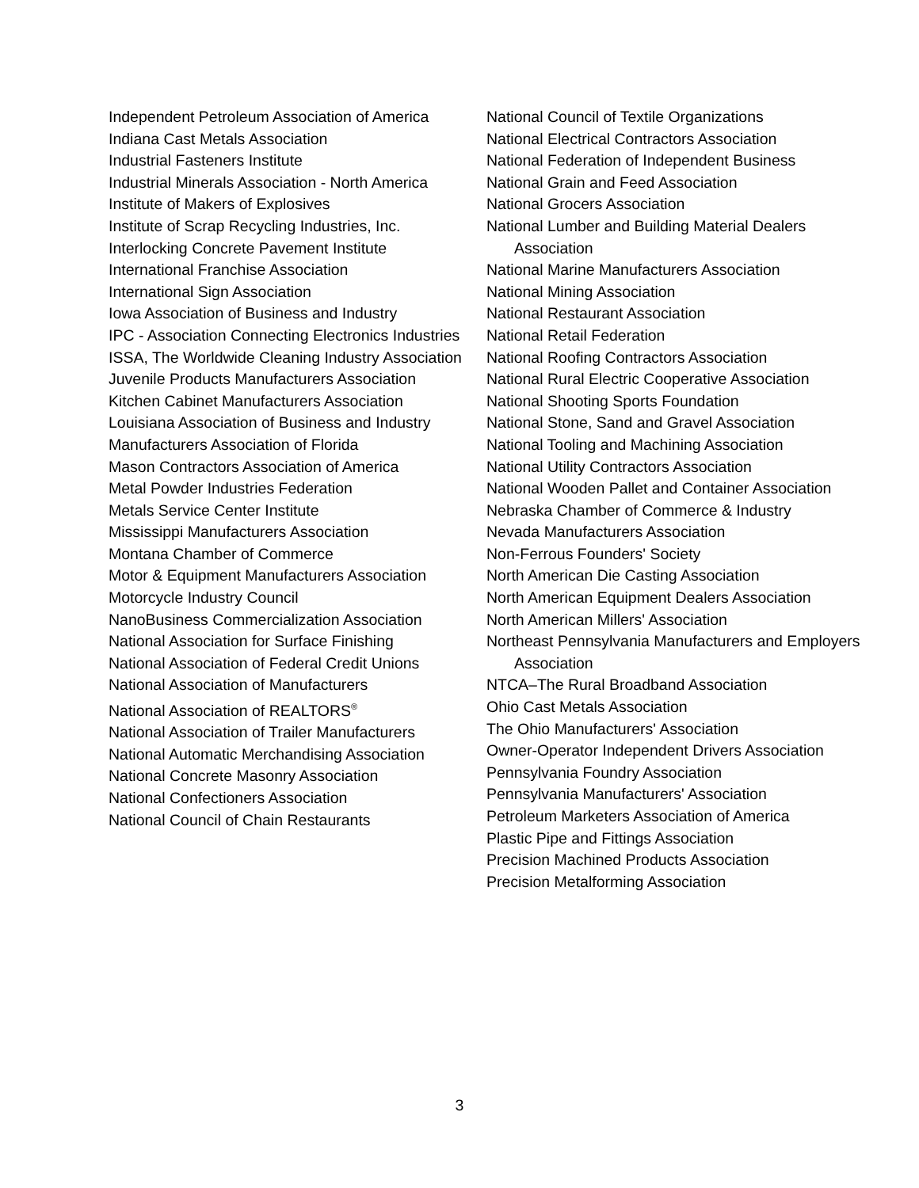Independent Petroleum Association of America
Indiana Cast Metals Association
Industrial Fasteners Institute
Industrial Minerals Association - North America
Institute of Makers of Explosives
Institute of Scrap Recycling Industries, Inc.
Interlocking Concrete Pavement Institute
International Franchise Association
International Sign Association
Iowa Association of Business and Industry
IPC - Association Connecting Electronics Industries
ISSA, The Worldwide Cleaning Industry Association
Juvenile Products Manufacturers Association
Kitchen Cabinet Manufacturers Association
Louisiana Association of Business and Industry
Manufacturers Association of Florida
Mason Contractors Association of America
Metal Powder Industries Federation
Metals Service Center Institute
Mississippi Manufacturers Association
Montana Chamber of Commerce
Motor & Equipment Manufacturers Association
Motorcycle Industry Council
NanoBusiness Commercialization Association
National Association for Surface Finishing
National Association of Federal Credit Unions
National Association of Manufacturers
National Association of REALTORS<sup>®</sup>
National Association of Trailer Manufacturers
National Automatic Merchandising Association
National Concrete Masonry Association
National Confectioners Association
National Council of Chain Restaurants
National Council of Textile Organizations
National Electrical Contractors Association
National Federation of Independent Business
National Grain and Feed Association
National Grocers Association
National Lumber and Building Material Dealers Association
National Marine Manufacturers Association
National Mining Association
National Restaurant Association
National Retail Federation
National Roofing Contractors Association
National Rural Electric Cooperative Association
National Shooting Sports Foundation
National Stone, Sand and Gravel Association
National Tooling and Machining Association
National Utility Contractors Association
National Wooden Pallet and Container Association
Nebraska Chamber of Commerce & Industry
Nevada Manufacturers Association
Non-Ferrous Founders' Society
North American Die Casting Association
North American Equipment Dealers Association
North American Millers' Association
Northeast Pennsylvania Manufacturers and Employers Association
NTCA–The Rural Broadband Association
Ohio Cast Metals Association
The Ohio Manufacturers' Association
Owner-Operator Independent Drivers Association
Pennsylvania Foundry Association
Pennsylvania Manufacturers' Association
Petroleum Marketers Association of America
Plastic Pipe and Fittings Association
Precision Machined Products Association
Precision Metalforming Association
3